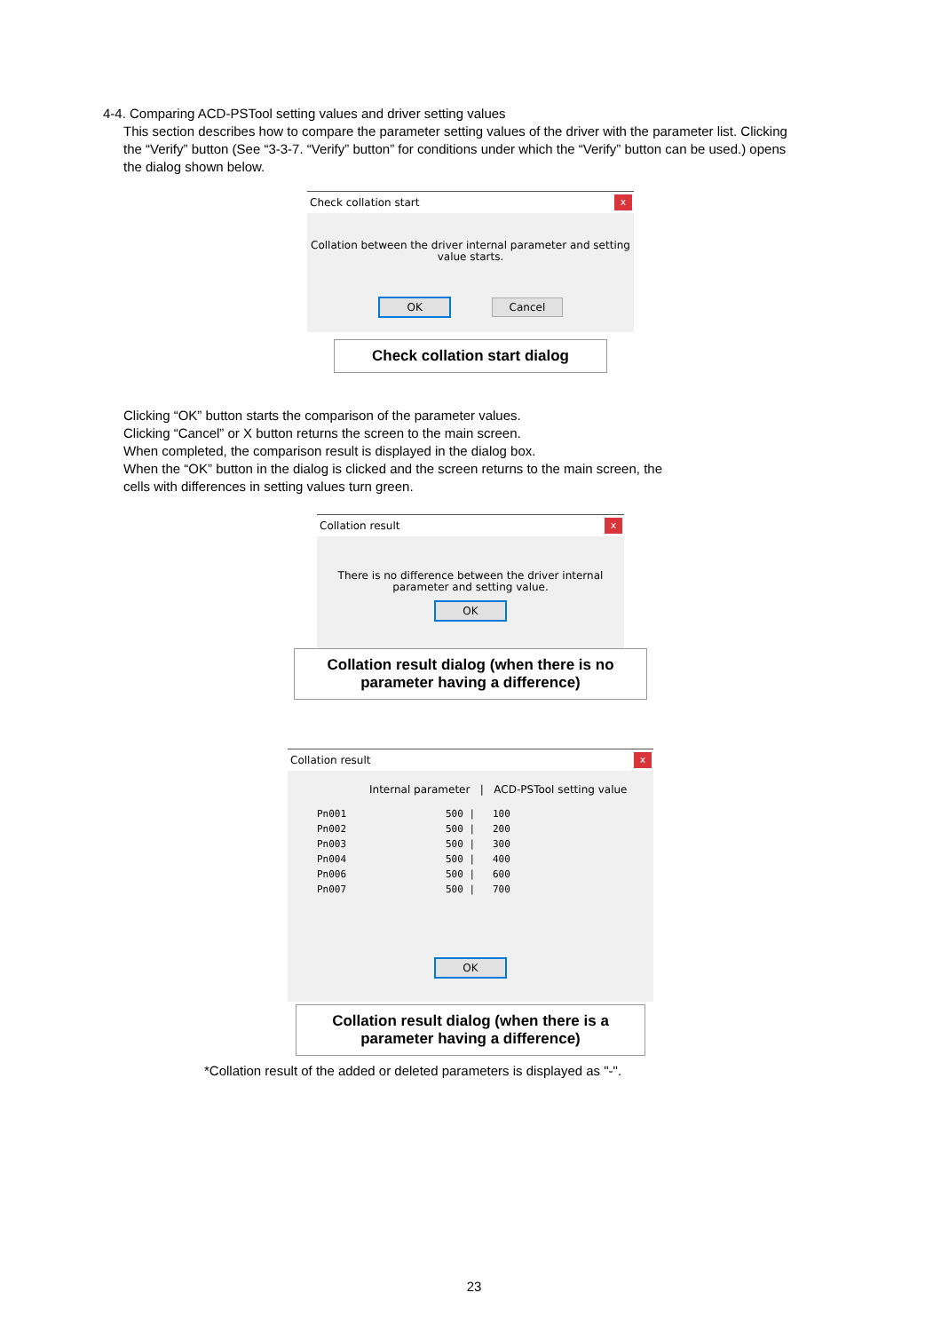4-4. Comparing ACD-PSTool setting values and driver setting values
This section describes how to compare the parameter setting values of the driver with the parameter list. Clicking the “Verify” button (See “3-3-7. “Verify” button” for conditions under which the “Verify” button can be used.) opens the dialog shown below.
Check collation start x
Collation between the driver internal parameter and setting
value starts.
OK Cancel
Check collation start dialog
Clicking “OK” button starts the comparison of the parameter values.
Clicking “Cancel” or X button returns the screen to the main screen.
When completed, the comparison result is displayed in the dialog box.
When the “OK” button in the dialog is clicked and the screen returns to the main screen, the
cells with differences in setting values turn green.
Collation result x
There is no difference between the driver internal
parameter and setting value.
OK
Collation result dialog (when there is no
parameter having a difference)
Collation result x
Internal parameter | ACD-PSTool setting value
Pn001 500 | 100
Pn002 500 | 200
Pn003 500 | 300
Pn004 500 | 400
Pn006 500 | 600
Pn007 500 | 700
OK
Collation result dialog (when there is a
parameter having a difference)
*Collation result of the added or deleted parameters is displayed as "-".
23